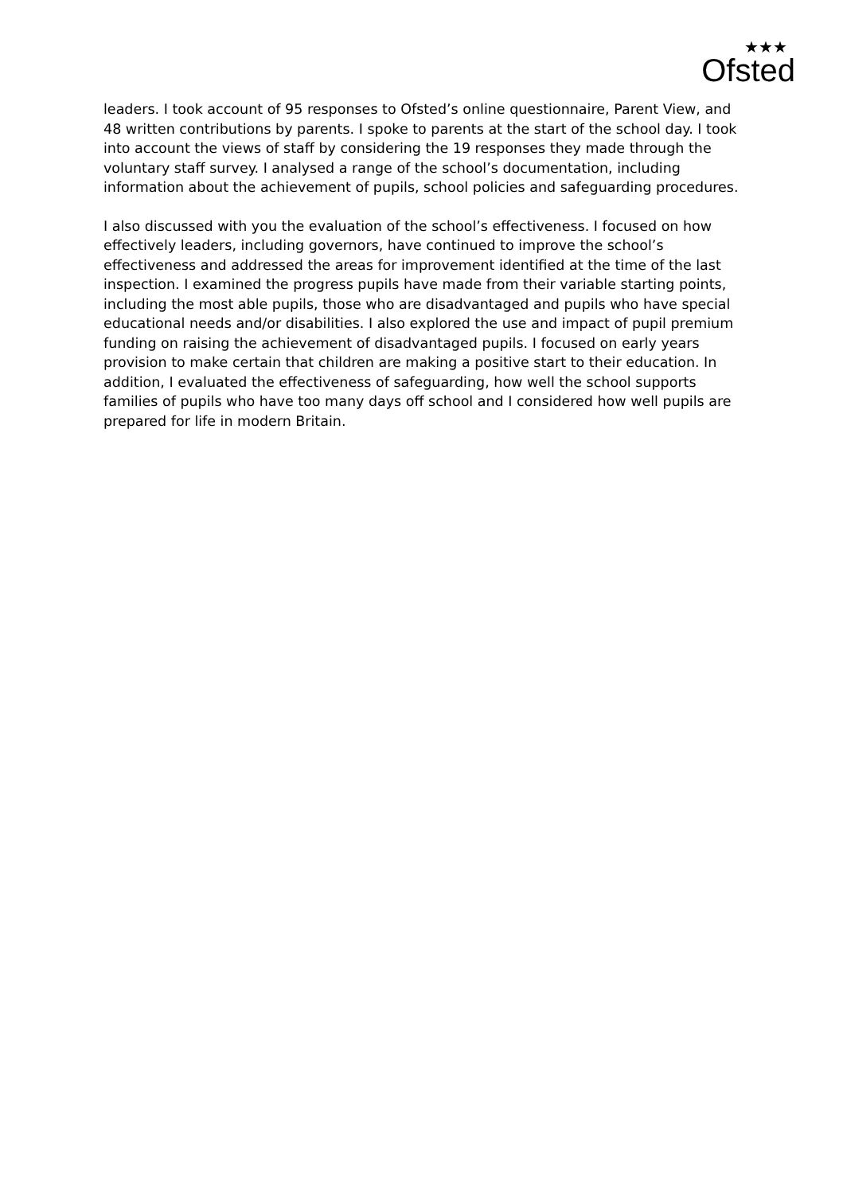★★★
Ofsted
leaders. I took account of 95 responses to Ofsted’s online questionnaire, Parent View, and 48 written contributions by parents. I spoke to parents at the start of the school day. I took into account the views of staff by considering the 19 responses they made through the voluntary staff survey. I analysed a range of the school’s documentation, including information about the achievement of pupils, school policies and safeguarding procedures.
I also discussed with you the evaluation of the school’s effectiveness. I focused on how effectively leaders, including governors, have continued to improve the school’s effectiveness and addressed the areas for improvement identified at the time of the last inspection. I examined the progress pupils have made from their variable starting points, including the most able pupils, those who are disadvantaged and pupils who have special educational needs and/or disabilities. I also explored the use and impact of pupil premium funding on raising the achievement of disadvantaged pupils. I focused on early years provision to make certain that children are making a positive start to their education. In addition, I evaluated the effectiveness of safeguarding, how well the school supports families of pupils who have too many days off school and I considered how well pupils are prepared for life in modern Britain.